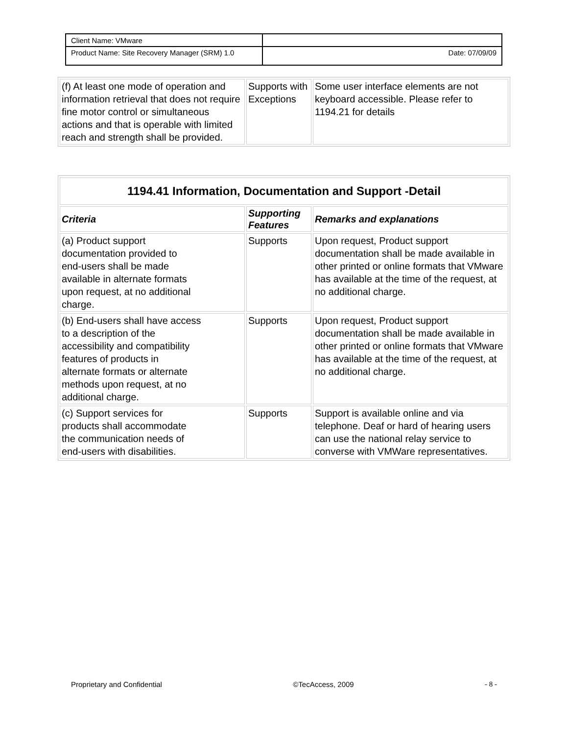| Client Name: VMware | |
| Product Name: Site Recovery Manager (SRM) 1.0 | Date: 07/09/09 |
| (f) At least one mode of operation and information retrieval that does not require fine motor control or simultaneous actions and that is operable with limited reach and strength shall be provided. | Supports with Exceptions | Some user interface elements are not keyboard accessible. Please refer to 1194.21 for details |
| 1194.41 Information, Documentation and Support -Detail | | |
| Criteria | Supporting Features | Remarks and explanations |
| (a) Product support documentation provided to end-users shall be made available in alternate formats upon request, at no additional charge. | Supports | Upon request, Product support documentation shall be made available in other printed or online formats that VMware has available at the time of the request, at no additional charge. |
| (b) End-users shall have access to a description of the accessibility and compatibility features of products in alternate formats or alternate methods upon request, at no additional charge. | Supports | Upon request, Product support documentation shall be made available in other printed or online formats that VMware has available at the time of the request, at no additional charge. |
| (c) Support services for products shall accommodate the communication needs of end-users with disabilities. | Supports | Support is available online and via telephone. Deaf or hard of hearing users can use the national relay service to converse with VMWare representatives. |
Proprietary and Confidential ©TecAccess, 2009 - 8 -